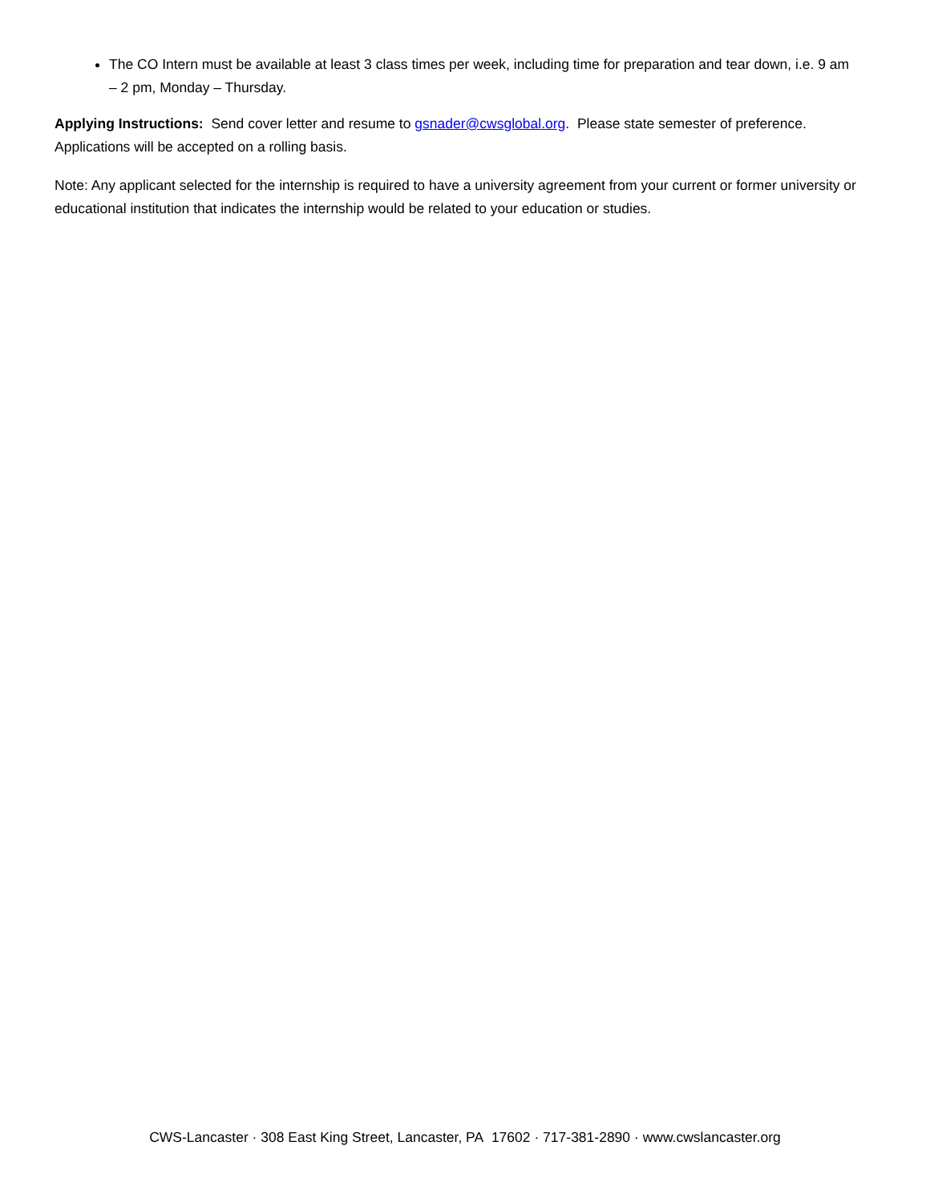The CO Intern must be available at least 3 class times per week, including time for preparation and tear down, i.e. 9 am – 2 pm, Monday – Thursday.
Applying Instructions: Send cover letter and resume to gsnader@cwsglobal.org. Please state semester of preference. Applications will be accepted on a rolling basis.
Note: Any applicant selected for the internship is required to have a university agreement from your current or former university or educational institution that indicates the internship would be related to your education or studies.
CWS-Lancaster · 308 East King Street, Lancaster, PA 17602 · 717-381-2890 · www.cwslancaster.org